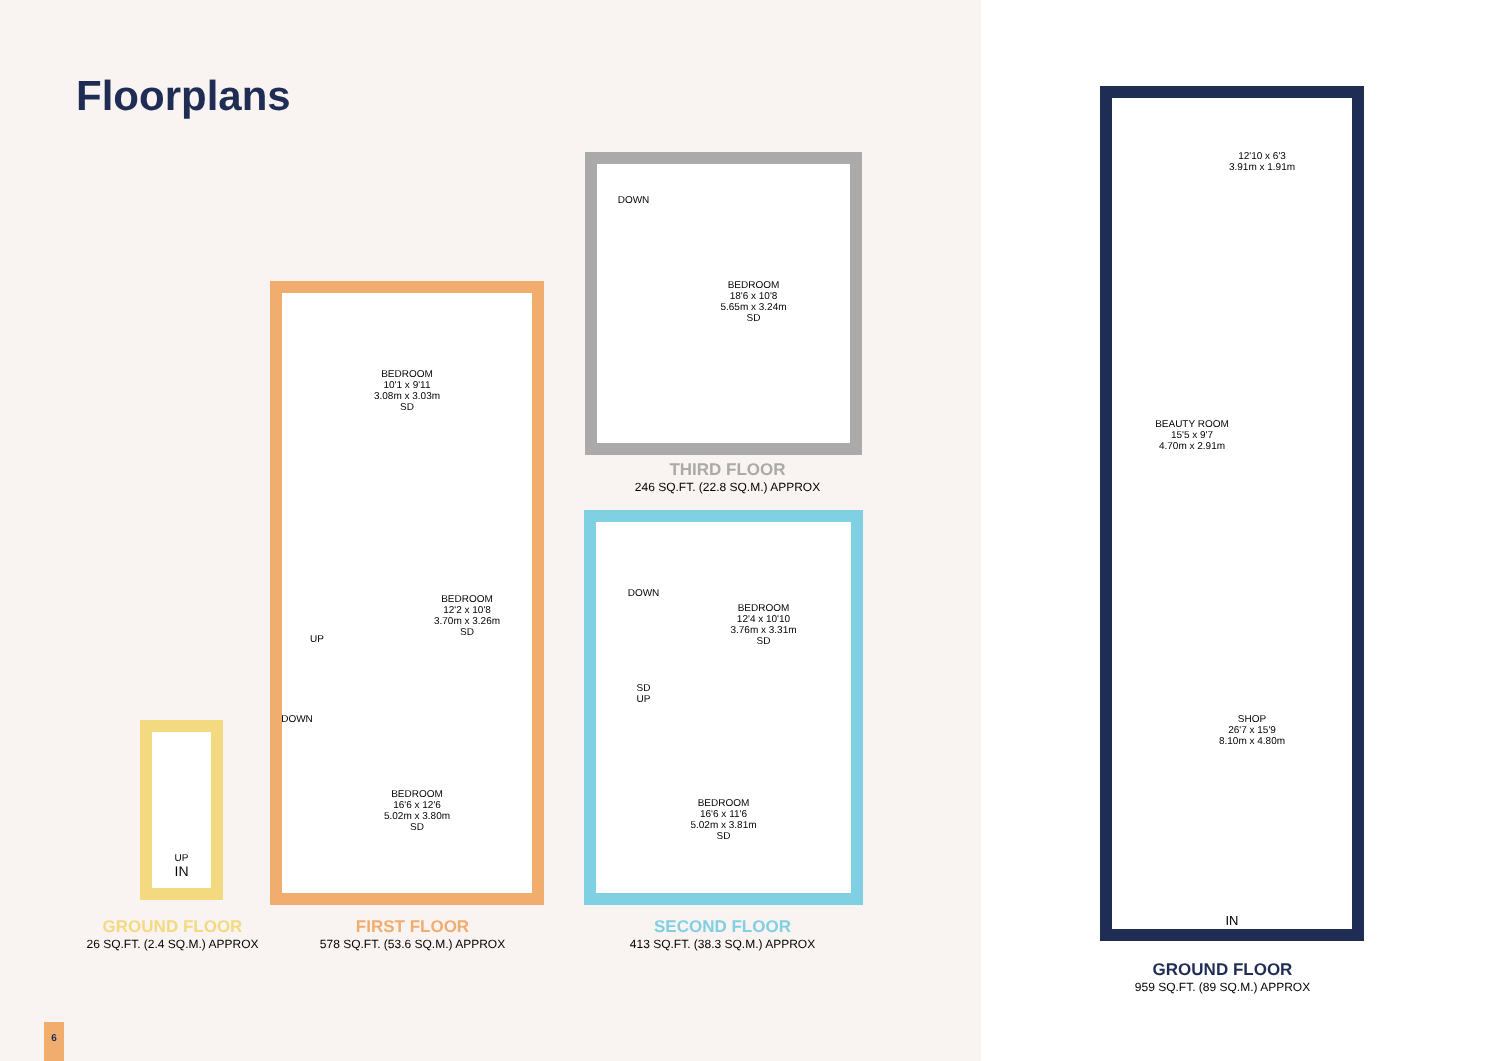Floorplans
UP
IN
BEDROOM
10'1 x 9'11
3.08m x 3.03m
SD
BEDROOM
12'2 x 10'8
3.70m x 3.26m
SD
UP
DOWN
BEDROOM
16'6 x 12'6
5.02m x 3.80m
SD
DOWN
BEDROOM
18'6 x 10'8
5.65m x 3.24m
SD
DOWN
BEDROOM
12'4 x 10'10
3.76m x 3.31m
SD
SD
UP
BEDROOM
16'6 x 11'6
5.02m x 3.81m
SD
GROUND FLOOR
26 SQ.FT. (2.4 SQ.M.) APPROX
FIRST FLOOR
578 SQ.FT. (53.6 SQ.M.) APPROX
SECOND FLOOR
413 SQ.FT. (38.3 SQ.M.) APPROX
THIRD FLOOR
246 SQ.FT. (22.8 SQ.M.) APPROX
6
12'10 x 6'3
3.91m x 1.91m
BEAUTY ROOM
15'5 x 9'7
4.70m x 2.91m
SHOP
26'7 x 15'9
8.10m x 4.80m
IN
GROUND FLOOR
959 SQ.FT. (89 SQ.M.) APPROX